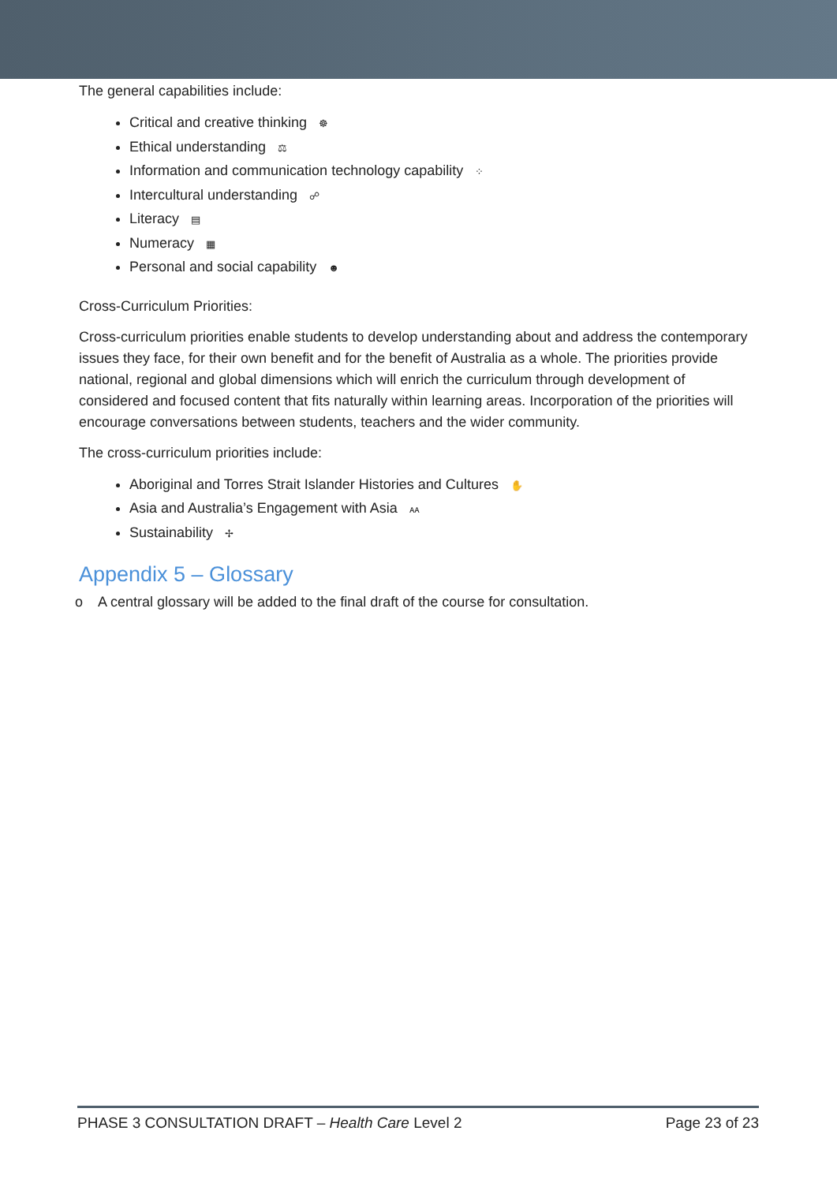The general capabilities include:
Critical and creative thinking ☸
Ethical understanding ⚖
Information and communication technology capability ⁘
Intercultural understanding ☍
Literacy ▤
Numeracy ▦
Personal and social capability ☻
Cross-Curriculum Priorities:
Cross-curriculum priorities enable students to develop understanding about and address the contemporary issues they face, for their own benefit and for the benefit of Australia as a whole. The priorities provide national, regional and global dimensions which will enrich the curriculum through development of considered and focused content that fits naturally within learning areas. Incorporation of the priorities will encourage conversations between students, teachers and the wider community.
The cross-curriculum priorities include:
Aboriginal and Torres Strait Islander Histories and Cultures ✋
Asia and Australia’s Engagement with Asia ᴀᴀ
Sustainability ✢
Appendix 5 – Glossary
o A central glossary will be added to the final draft of the course for consultation.
PHASE 3 CONSULTATION DRAFT – Health Care Level 2 Page 23 of 23